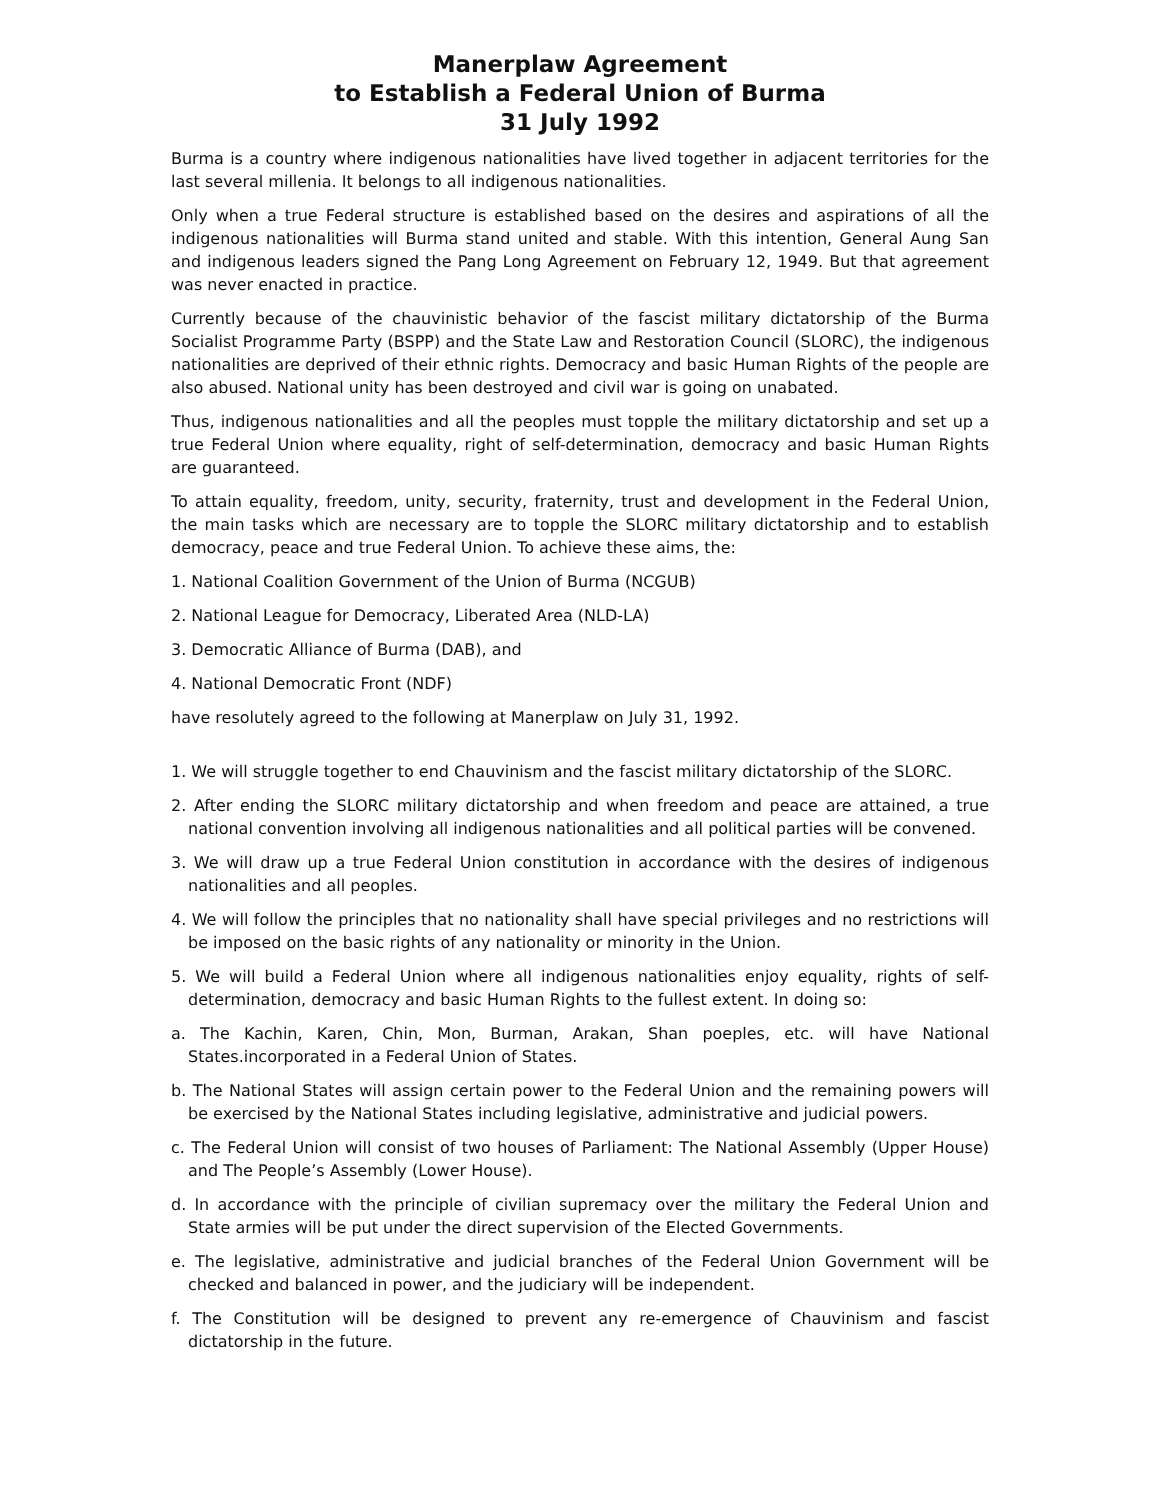Manerplaw Agreement
to Establish a Federal Union of Burma
31 July 1992
Burma is a country where indigenous nationalities have lived together in adjacent territories for the last several millenia. It belongs to all indigenous nationalities.
Only when a true Federal structure is established based on the desires and aspirations of all the indigenous nationalities will Burma stand united and stable. With this intention, General Aung San and indigenous leaders signed the Pang Long Agreement on February 12, 1949. But that agreement was never enacted in practice.
Currently because of the chauvinistic behavior of the fascist military dictatorship of the Burma Socialist Programme Party (BSPP) and the State Law and Restoration Council (SLORC), the indigenous nationalities are deprived of their ethnic rights. Democracy and basic Human Rights of the people are also abused. National unity has been destroyed and civil war is going on unabated.
Thus, indigenous nationalities and all the peoples must topple the military dictatorship and set up a true Federal Union where equality, right of self-determination, democracy and basic Human Rights are guaranteed.
To attain equality, freedom, unity, security, fraternity, trust and development in the Federal Union, the main tasks which are necessary are to topple the SLORC military dictatorship and to establish democracy, peace and true Federal Union. To achieve these aims, the:
1. National Coalition Government of the Union of Burma (NCGUB)
2. National League for Democracy, Liberated Area (NLD-LA)
3. Democratic Alliance of Burma (DAB), and
4. National Democratic Front (NDF)
have resolutely agreed to the following at Manerplaw on July 31, 1992.
1. We will struggle together to end Chauvinism and the fascist military dictatorship of the SLORC.
2. After ending the SLORC military dictatorship and when freedom and peace are attained, a true national convention involving all indigenous nationalities and all political parties will be convened.
3. We will draw up a true Federal Union constitution in accordance with the desires of indigenous nationalities and all peoples.
4. We will follow the principles that no nationality shall have special privileges and no restrictions will be imposed on the basic rights of any nationality or minority in the Union.
5. We will build a Federal Union where all indigenous nationalities enjoy equality, rights of self-determination, democracy and basic Human Rights to the fullest extent. In doing so:
a. The Kachin, Karen, Chin, Mon, Burman, Arakan, Shan poeples, etc. will have National States.incorporated in a Federal Union of States.
b. The National States will assign certain power to the Federal Union and the remaining powers will be exercised by the National States including legislative, administrative and judicial powers.
c. The Federal Union will consist of two houses of Parliament: The National Assembly (Upper House) and The People’s Assembly (Lower House).
d. In accordance with the principle of civilian supremacy over the military the Federal Union and State armies will be put under the direct supervision of the Elected Governments.
e. The legislative, administrative and judicial branches of the Federal Union Government will be checked and balanced in power, and the judiciary will be independent.
f. The Constitution will be designed to prevent any re-emergence of Chauvinism and fascist dictatorship in the future.